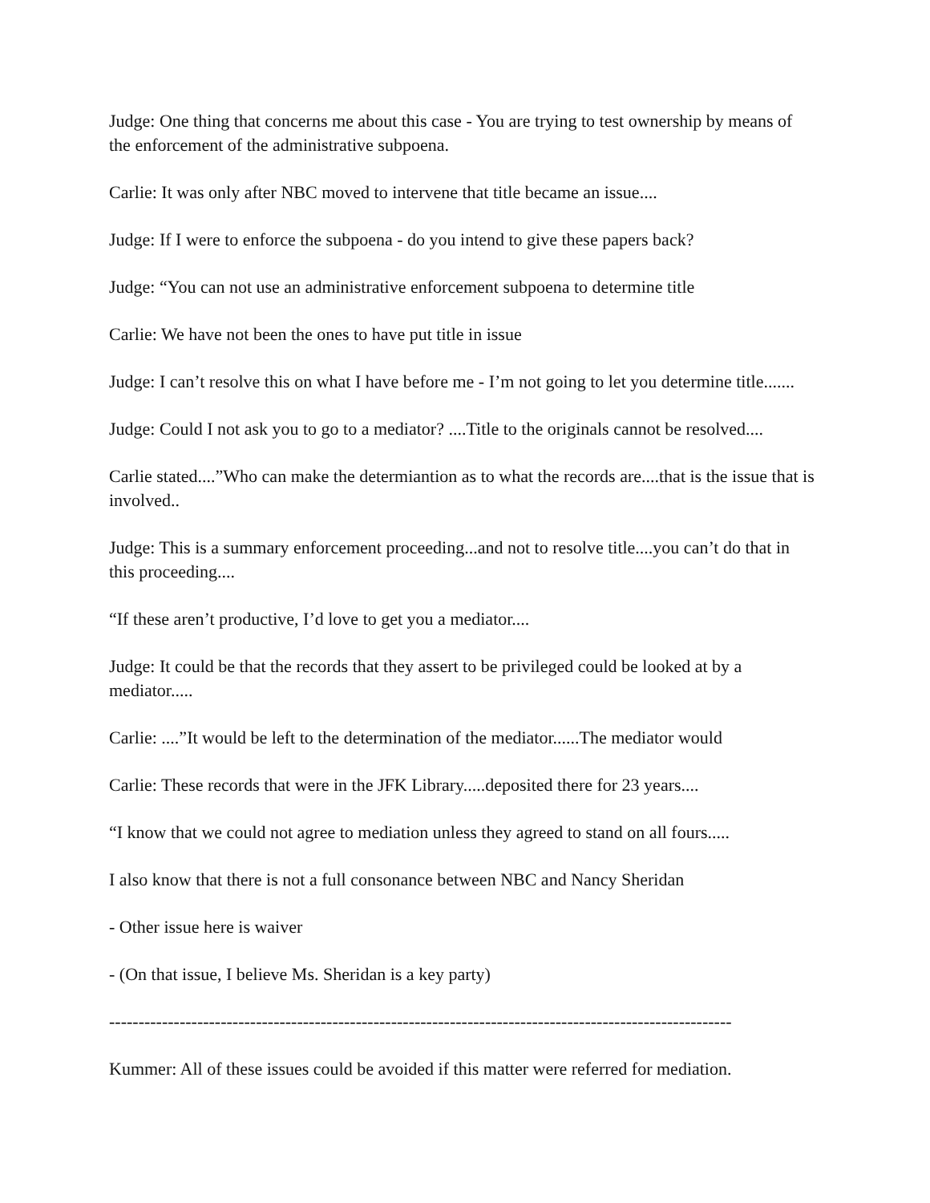Judge: One thing that concerns me about this case - You are trying to test ownership by means of the enforcement of the administrative subpoena.
Carlie: It was only after NBC moved to intervene that title became an issue....
Judge: If I were to enforce the subpoena - do you intend to give these papers back?
Judge: “You can not use an administrative enforcement subpoena to determine title
Carlie: We have not been the ones to have put title in issue
Judge: I can’t resolve this on what I have before me - I’m not going to let you determine title.......
Judge: Could I not ask you to go to a mediator? ....Title to the originals cannot be resolved....
Carlie stated....”Who can make the determiantion as to what the records are....that is the issue that is involved..
Judge: This is a summary enforcement proceeding...and not to resolve title....you can’t do that in this proceeding....
“If these aren’t productive, I’d love to get you a mediator....
Judge: It could be that the records that they assert to be privileged could be looked at by a mediator.....
Carlie: ....”It would be left to the determination of the mediator......The mediator would
Carlie: These records that were in the JFK Library.....deposited there for 23 years....
“I know that we could not agree to mediation unless they agreed to stand on all fours.....
I also know that there is not a full consonance between NBC and Nancy Sheridan
- Other issue here is waiver
- (On that issue, I believe Ms. Sheridan is a key party)
----------------------------------------------------------------------------------------------------------
Kummer: All of these issues could be avoided if this matter were referred for mediation.